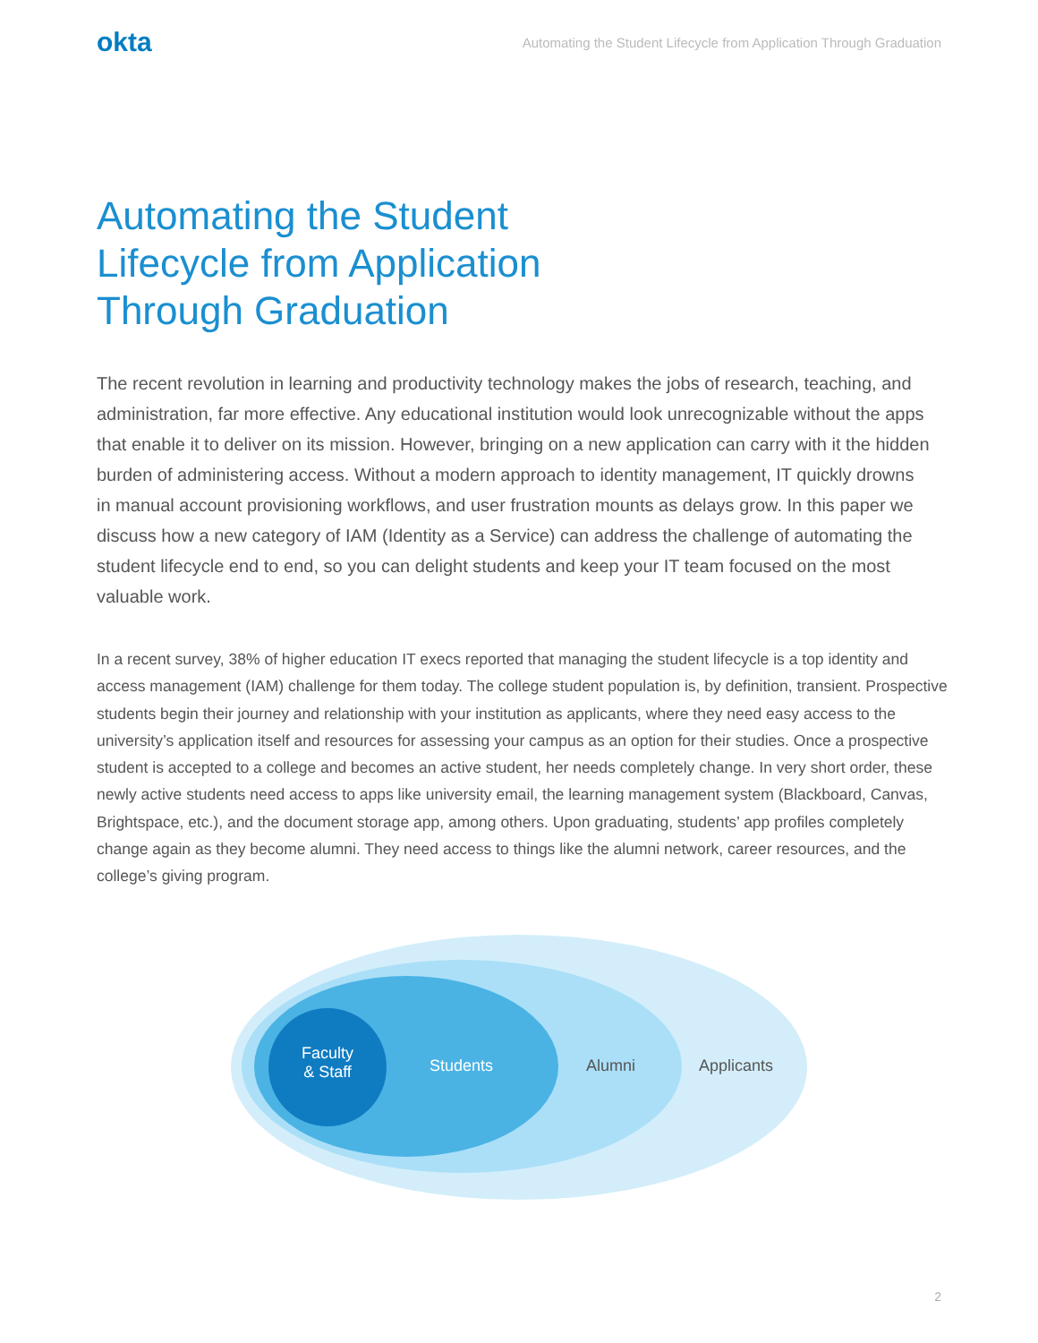okta
Automating the Student Lifecycle from Application Through Graduation
Automating the Student Lifecycle from Application Through Graduation
The recent revolution in learning and productivity technology makes the jobs of research, teaching, and administration, far more effective. Any educational institution would look unrecognizable without the apps that enable it to deliver on its mission. However, bringing on a new application can carry with it the hidden burden of administering access. Without a modern approach to identity management, IT quickly drowns in manual account provisioning workflows, and user frustration mounts as delays grow. In this paper we discuss how a new category of IAM (Identity as a Service) can address the challenge of automating the student lifecycle end to end, so you can delight students and keep your IT team focused on the most valuable work.
In a recent survey, 38% of higher education IT execs reported that managing the student lifecycle is a top identity and access management (IAM) challenge for them today. The college student population is, by definition, transient. Prospective students begin their journey and relationship with your institution as applicants, where they need easy access to the university’s application itself and resources for assessing your campus as an option for their studies. Once a prospective student is accepted to a college and becomes an active student, her needs completely change. In very short order, these newly active students need access to apps like university email, the learning management system (Blackboard, Canvas, Brightspace, etc.), and the document storage app, among others. Upon graduating, students’ app profiles completely change again as they become alumni. They need access to things like the alumni network, career resources, and the college’s giving program.
Faculty
& Staff
Students Alumni Applicants
2